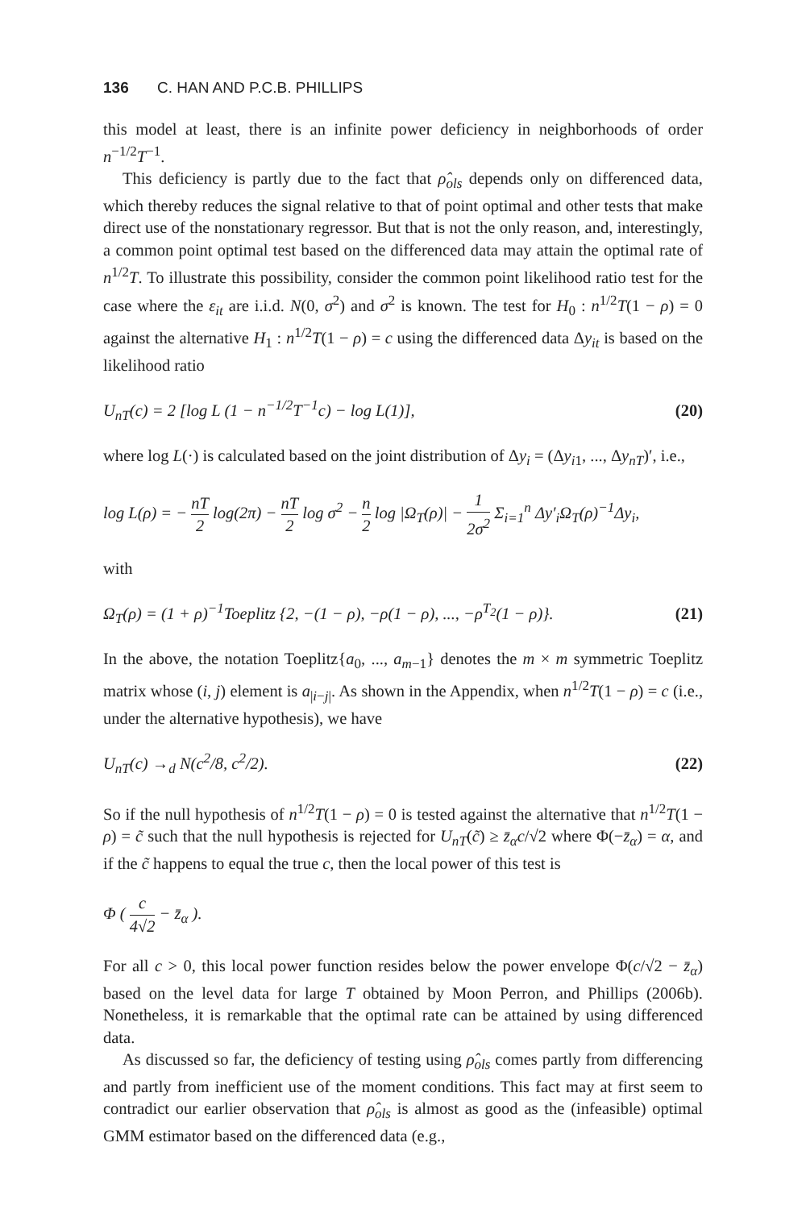136 C. HAN AND P.C.B. PHILLIPS
this model at least, there is an infinite power deficiency in neighborhoods of order n<sup>−1/2</sup>T<sup>−1</sup>.
This deficiency is partly due to the fact that ρ̂<sub>ols</sub> depends only on differenced data, which thereby reduces the signal relative to that of point optimal and other tests that make direct use of the nonstationary regressor. But that is not the only reason, and, interestingly, a common point optimal test based on the differenced data may attain the optimal rate of n<sup>1/2</sup>T. To illustrate this possibility, consider the common point likelihood ratio test for the case where the ε<sub>it</sub> are i.i.d. N(0, σ<sup>2</sup>) and σ<sup>2</sup> is known. The test for H<sub>0</sub> : n<sup>1/2</sup>T(1 − ρ) = 0 against the alternative H<sub>1</sub> : n<sup>1/2</sup>T(1 − ρ) = c using the differenced data Δy<sub>it</sub> is based on the likelihood ratio
U<sub>nT</sub>(c) = 2 [log L (1 − n<sup>−1/2</sup>T<sup>−1</sup>c) − log L(1)], (20)
where log L(·) is calculated based on the joint distribution of Δy<sub>i</sub> = (Δy<sub>i1</sub>, ..., Δy<sub>nT</sub>)′, i.e.,
log L(ρ) = − nT 2 log(2π) − nT 2 log σ<sup>2</sup> − n 2 log |Ω<sub>T</sub>(ρ)| − 1 2σ<sup>2</sup> Σ<sub>i=1</sub><sup>n</sup> Δy′<sub>i</sub>Ω<sub>T</sub>(ρ)<sup>−1</sup>Δy<sub>i</sub>,
with
Ω<sub>T</sub>(ρ) = (1 + ρ)<sup>−1</sup>Toeplitz {2, −(1 − ρ), −ρ(1 − ρ), ..., −ρ<sup>T<sub>2</sub></sup>(1 − ρ)}. (21)
In the above, the notation Toeplitz{a<sub>0</sub>, ..., a<sub>m−1</sub>} denotes the m × m symmetric Toeplitz matrix whose (i, j) element is a<sub>|i−j|</sub>. As shown in the Appendix, when n<sup>1/2</sup>T(1 − ρ) = c (i.e., under the alternative hypothesis), we have
U<sub>nT</sub>(c) →<sub>d</sub> N(c<sup>2</sup>/8, c<sup>2</sup>/2). (22)
So if the null hypothesis of n<sup>1/2</sup>T(1 − ρ) = 0 is tested against the alternative that n<sup>1/2</sup>T(1 − ρ) = c̃ such that the null hypothesis is rejected for U<sub>nT</sub>(c̃) ≥ z̄<sub>α</sub>c/√2 where Φ(−z̄<sub>α</sub>) = α, and if the c̃ happens to equal the true c, then the local power of this test is
Φ ( c 4√2 − z̄<sub>α</sub> ).
For all c > 0, this local power function resides below the power envelope Φ(c/√2 − z̄<sub>α</sub>) based on the level data for large T obtained by Moon Perron, and Phillips (2006b). Nonetheless, it is remarkable that the optimal rate can be attained by using differenced data.
As discussed so far, the deficiency of testing using ρ̂<sub>ols</sub> comes partly from differencing and partly from inefficient use of the moment conditions. This fact may at first seem to contradict our earlier observation that ρ̂<sub>ols</sub> is almost as good as the (infeasible) optimal GMM estimator based on the differenced data (e.g.,